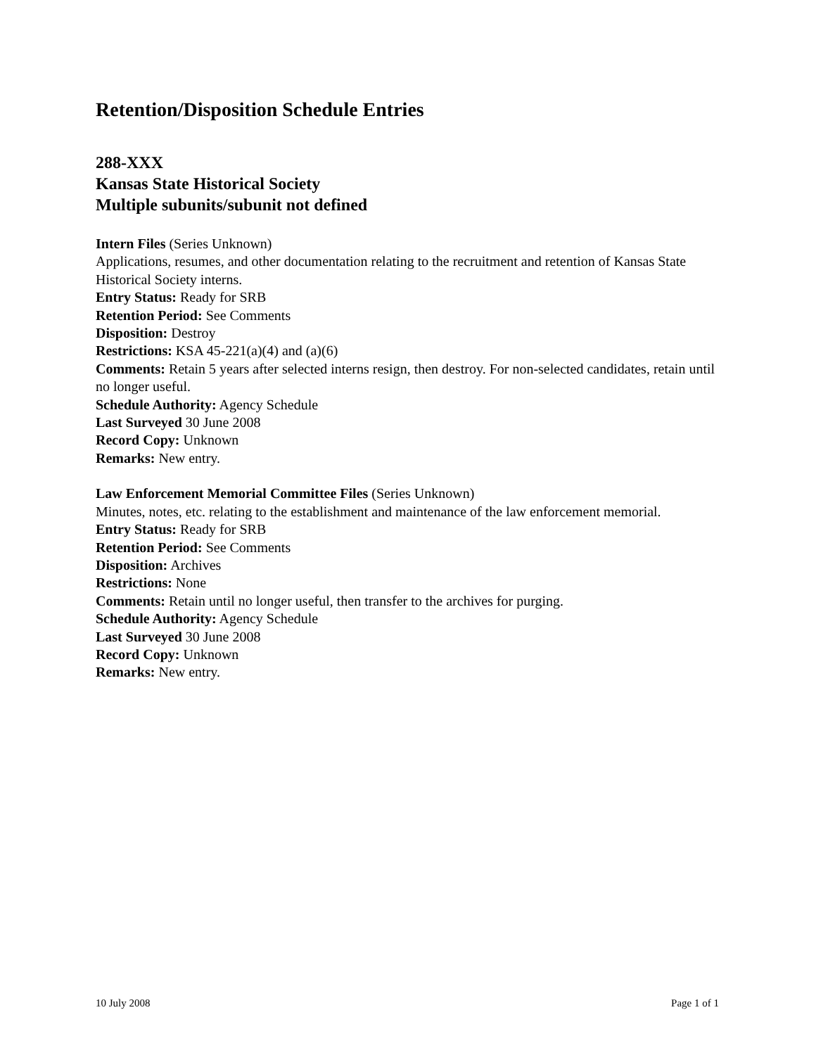Retention/Disposition Schedule Entries
288-XXX
Kansas State Historical Society
Multiple subunits/subunit not defined
Intern Files (Series Unknown)
Applications, resumes, and other documentation relating to the recruitment and retention of Kansas State Historical Society interns.
Entry Status: Ready for SRB
Retention Period: See Comments
Disposition: Destroy
Restrictions: KSA 45-221(a)(4) and (a)(6)
Comments: Retain 5 years after selected interns resign, then destroy. For non-selected candidates, retain until no longer useful.
Schedule Authority: Agency Schedule
Last Surveyed 30 June 2008
Record Copy: Unknown
Remarks: New entry.
Law Enforcement Memorial Committee Files (Series Unknown)
Minutes, notes, etc. relating to the establishment and maintenance of the law enforcement memorial.
Entry Status: Ready for SRB
Retention Period: See Comments
Disposition: Archives
Restrictions: None
Comments: Retain until no longer useful, then transfer to the archives for purging.
Schedule Authority: Agency Schedule
Last Surveyed 30 June 2008
Record Copy: Unknown
Remarks: New entry.
10 July 2008 Page 1 of 1